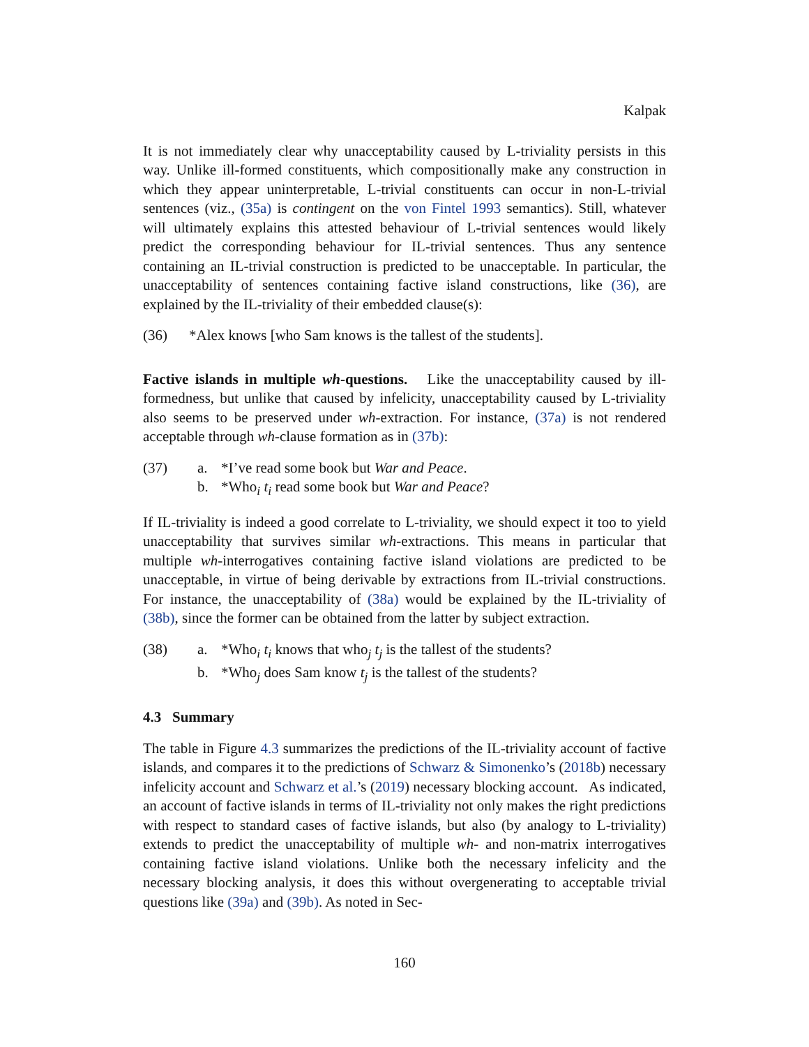Kalpak
It is not immediately clear why unacceptability caused by L-triviality persists in this way. Unlike ill-formed constituents, which compositionally make any construction in which they appear uninterpretable, L-trivial constituents can occur in non-L-trivial sentences (viz., (35a) is contingent on the von Fintel 1993 semantics). Still, whatever will ultimately explains this attested behaviour of L-trivial sentences would likely predict the corresponding behaviour for IL-trivial sentences. Thus any sentence containing an IL-trivial construction is predicted to be unacceptable. In particular, the unacceptability of sentences containing factive island constructions, like (36), are explained by the IL-triviality of their embedded clause(s):
(36) *Alex knows [who Sam knows is the tallest of the students].
Factive islands in multiple wh-questions. Like the unacceptability caused by ill-formedness, but unlike that caused by infelicity, unacceptability caused by L-triviality also seems to be preserved under wh-extraction. For instance, (37a) is not rendered acceptable through wh-clause formation as in (37b):
(37) a. *I’ve read some book but War and Peace.
b. *Who<sub>i</sub> t<sub>i</sub> read some book but War and Peace?
If IL-triviality is indeed a good correlate to L-triviality, we should expect it too to yield unacceptability that survives similar wh-extractions. This means in particular that multiple wh-interrogatives containing factive island violations are predicted to be unacceptable, in virtue of being derivable by extractions from IL-trivial constructions. For instance, the unacceptability of (38a) would be explained by the IL-triviality of (38b), since the former can be obtained from the latter by subject extraction.
(38) a. *Who<sub>i</sub> t<sub>i</sub> knows that who<sub>j</sub> t<sub>j</sub> is the tallest of the students?
b. *Who<sub>j</sub> does Sam know t<sub>j</sub> is the tallest of the students?
4.3 Summary
The table in Figure 4.3 summarizes the predictions of the IL-triviality account of factive islands, and compares it to the predictions of Schwarz & Simonenko’s (2018b) necessary infelicity account and Schwarz et al.’s (2019) necessary blocking account. As indicated, an account of factive islands in terms of IL-triviality not only makes the right predictions with respect to standard cases of factive islands, but also (by analogy to L-triviality) extends to predict the unacceptability of multiple wh- and non-matrix interrogatives containing factive island violations. Unlike both the necessary infelicity and the necessary blocking analysis, it does this without overgenerating to acceptable trivial questions like (39a) and (39b). As noted in Sec-
160